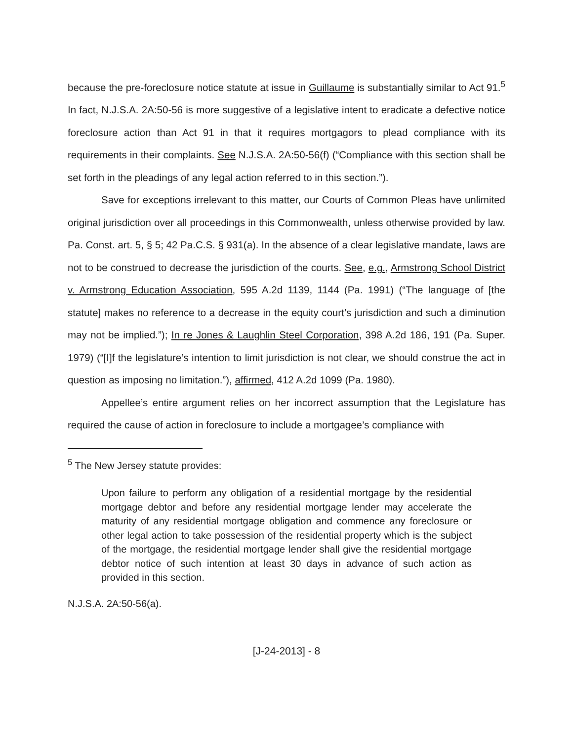because the pre-foreclosure notice statute at issue in Guillaume is substantially similar to Act 91.<sup>5</sup> In fact, N.J.S.A. 2A:50-56 is more suggestive of a legislative intent to eradicate a defective notice foreclosure action than Act 91 in that it requires mortgagors to plead compliance with its requirements in their complaints. See N.J.S.A. 2A:50-56(f) (“Compliance with this section shall be set forth in the pleadings of any legal action referred to in this section.”).
Save for exceptions irrelevant to this matter, our Courts of Common Pleas have unlimited original jurisdiction over all proceedings in this Commonwealth, unless otherwise provided by law. Pa. Const. art. 5, § 5; 42 Pa.C.S. § 931(a). In the absence of a clear legislative mandate, laws are not to be construed to decrease the jurisdiction of the courts. See, e.g., Armstrong School District v. Armstrong Education Association, 595 A.2d 1139, 1144 (Pa. 1991) (“The language of [the statute] makes no reference to a decrease in the equity court’s jurisdiction and such a diminution may not be implied.”); In re Jones & Laughlin Steel Corporation, 398 A.2d 186, 191 (Pa. Super. 1979) (“[I]f the legislature’s intention to limit jurisdiction is not clear, we should construe the act in question as imposing no limitation.”), affirmed, 412 A.2d 1099 (Pa. 1980).
Appellee’s entire argument relies on her incorrect assumption that the Legislature has required the cause of action in foreclosure to include a mortgagee’s compliance with
<sup>5</sup> The New Jersey statute provides:
Upon failure to perform any obligation of a residential mortgage by the residential mortgage debtor and before any residential mortgage lender may accelerate the maturity of any residential mortgage obligation and commence any foreclosure or other legal action to take possession of the residential property which is the subject of the mortgage, the residential mortgage lender shall give the residential mortgage debtor notice of such intention at least 30 days in advance of such action as provided in this section.
N.J.S.A. 2A:50-56(a).
[J-24-2013] - 8